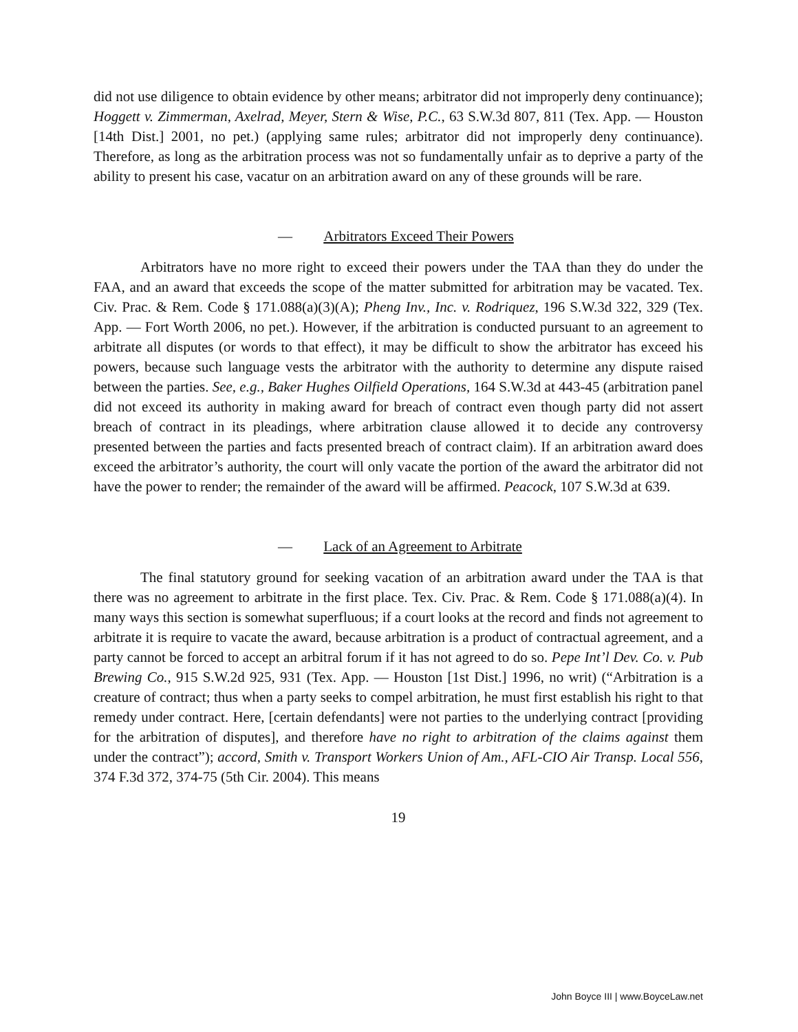did not use diligence to obtain evidence by other means; arbitrator did not improperly deny continuance); Hoggett v. Zimmerman, Axelrad, Meyer, Stern & Wise, P.C., 63 S.W.3d 807, 811 (Tex. App. — Houston [14th Dist.] 2001, no pet.) (applying same rules; arbitrator did not improperly deny continuance). Therefore, as long as the arbitration process was not so fundamentally unfair as to deprive a party of the ability to present his case, vacatur on an arbitration award on any of these grounds will be rare.
— Arbitrators Exceed Their Powers
Arbitrators have no more right to exceed their powers under the TAA than they do under the FAA, and an award that exceeds the scope of the matter submitted for arbitration may be vacated. Tex. Civ. Prac. & Rem. Code § 171.088(a)(3)(A); Pheng Inv., Inc. v. Rodriquez, 196 S.W.3d 322, 329 (Tex. App. — Fort Worth 2006, no pet.). However, if the arbitration is conducted pursuant to an agreement to arbitrate all disputes (or words to that effect), it may be difficult to show the arbitrator has exceed his powers, because such language vests the arbitrator with the authority to determine any dispute raised between the parties. See, e.g., Baker Hughes Oilfield Operations, 164 S.W.3d at 443-45 (arbitration panel did not exceed its authority in making award for breach of contract even though party did not assert breach of contract in its pleadings, where arbitration clause allowed it to decide any controversy presented between the parties and facts presented breach of contract claim). If an arbitration award does exceed the arbitrator’s authority, the court will only vacate the portion of the award the arbitrator did not have the power to render; the remainder of the award will be affirmed. Peacock, 107 S.W.3d at 639.
— Lack of an Agreement to Arbitrate
The final statutory ground for seeking vacation of an arbitration award under the TAA is that there was no agreement to arbitrate in the first place. Tex. Civ. Prac. & Rem. Code § 171.088(a)(4). In many ways this section is somewhat superfluous; if a court looks at the record and finds not agreement to arbitrate it is require to vacate the award, because arbitration is a product of contractual agreement, and a party cannot be forced to accept an arbitral forum if it has not agreed to do so. Pepe Int’l Dev. Co. v. Pub Brewing Co., 915 S.W.2d 925, 931 (Tex. App. — Houston [1st Dist.] 1996, no writ) (“Arbitration is a creature of contract; thus when a party seeks to compel arbitration, he must first establish his right to that remedy under contract. Here, [certain defendants] were not parties to the underlying contract [providing for the arbitration of disputes], and therefore have no right to arbitration of the claims against them under the contract”); accord, Smith v. Transport Workers Union of Am., AFL-CIO Air Transp. Local 556, 374 F.3d 372, 374-75 (5th Cir. 2004). This means
19
John Boyce III | www.BoyceLaw.net